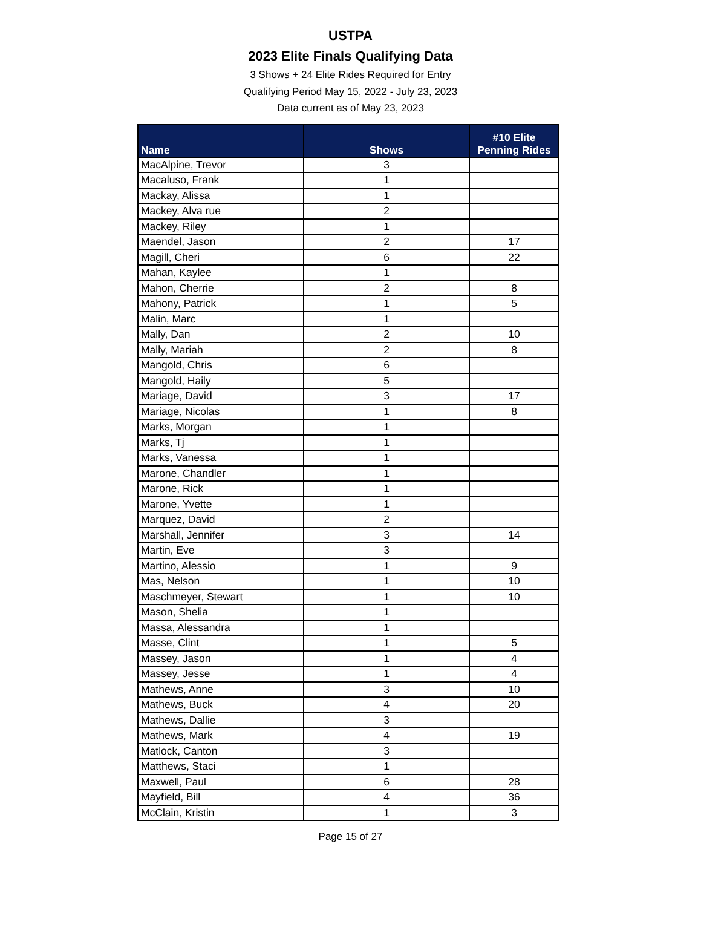USTPA
2023 Elite Finals Qualifying Data
3 Shows + 24 Elite Rides Required for Entry
Qualifying Period May 15, 2022 - July 23, 2023
Data current as of May 23, 2023
| Name | Shows | #10 Elite Penning Rides |
| --- | --- | --- |
| MacAlpine, Trevor | 3 | |
| Macaluso, Frank | 1 | |
| Mackay, Alissa | 1 | |
| Mackey, Alva rue | 2 | |
| Mackey, Riley | 1 | |
| Maendel, Jason | 2 | 17 |
| Magill, Cheri | 6 | 22 |
| Mahan, Kaylee | 1 | |
| Mahon, Cherrie | 2 | 8 |
| Mahony, Patrick | 1 | 5 |
| Malin, Marc | 1 | |
| Mally, Dan | 2 | 10 |
| Mally, Mariah | 2 | 8 |
| Mangold, Chris | 6 | |
| Mangold, Haily | 5 | |
| Mariage, David | 3 | 17 |
| Mariage, Nicolas | 1 | 8 |
| Marks, Morgan | 1 | |
| Marks, Tj | 1 | |
| Marks, Vanessa | 1 | |
| Marone, Chandler | 1 | |
| Marone, Rick | 1 | |
| Marone, Yvette | 1 | |
| Marquez, David | 2 | |
| Marshall, Jennifer | 3 | 14 |
| Martin, Eve | 3 | |
| Martino, Alessio | 1 | 9 |
| Mas, Nelson | 1 | 10 |
| Maschmeyer, Stewart | 1 | 10 |
| Mason, Shelia | 1 | |
| Massa, Alessandra | 1 | |
| Masse, Clint | 1 | 5 |
| Massey, Jason | 1 | 4 |
| Massey, Jesse | 1 | 4 |
| Mathews, Anne | 3 | 10 |
| Mathews, Buck | 4 | 20 |
| Mathews, Dallie | 3 | |
| Mathews, Mark | 4 | 19 |
| Matlock, Canton | 3 | |
| Matthews, Staci | 1 | |
| Maxwell, Paul | 6 | 28 |
| Mayfield, Bill | 4 | 36 |
| McClain, Kristin | 1 | 3 |
Page 15 of 27